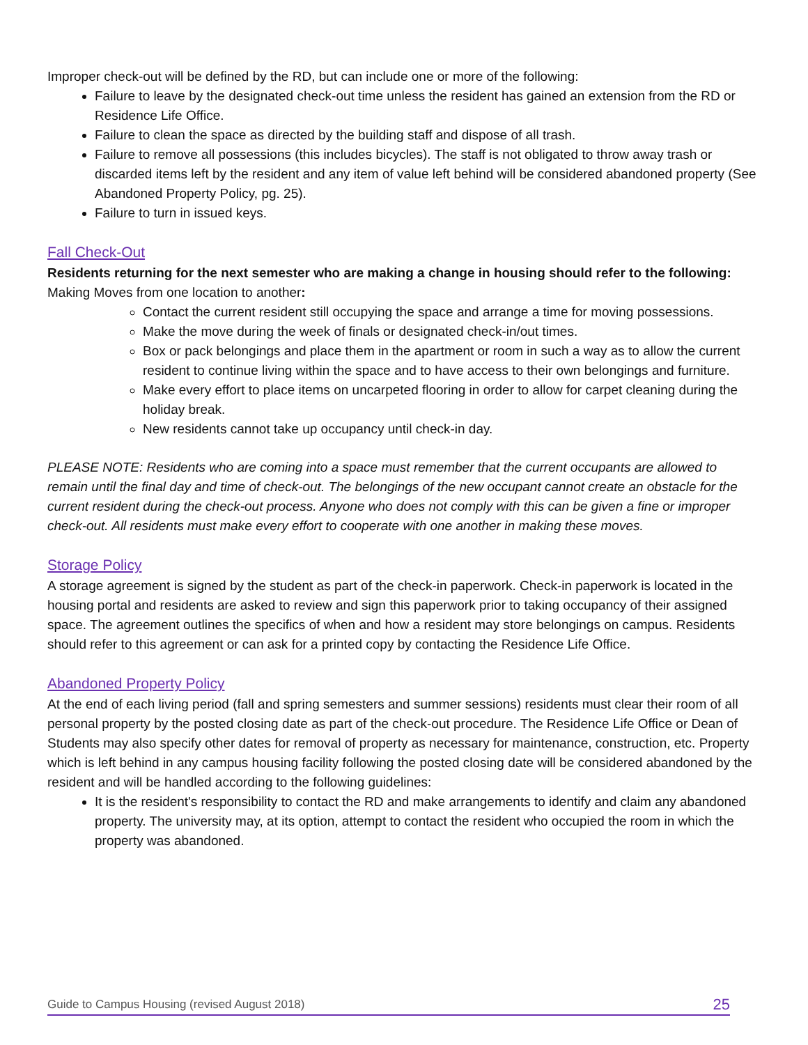Improper check-out will be defined by the RD, but can include one or more of the following:
Failure to leave by the designated check-out time unless the resident has gained an extension from the RD or Residence Life Office.
Failure to clean the space as directed by the building staff and dispose of all trash.
Failure to remove all possessions (this includes bicycles). The staff is not obligated to throw away trash or discarded items left by the resident and any item of value left behind will be considered abandoned property (See Abandoned Property Policy, pg. 25).
Failure to turn in issued keys.
Fall Check-Out
Residents returning for the next semester who are making a change in housing should refer to the following:
Making Moves from one location to another:
Contact the current resident still occupying the space and arrange a time for moving possessions.
Make the move during the week of finals or designated check-in/out times.
Box or pack belongings and place them in the apartment or room in such a way as to allow the current resident to continue living within the space and to have access to their own belongings and furniture.
Make every effort to place items on uncarpeted flooring in order to allow for carpet cleaning during the holiday break.
New residents cannot take up occupancy until check-in day.
PLEASE NOTE: Residents who are coming into a space must remember that the current occupants are allowed to remain until the final day and time of check-out. The belongings of the new occupant cannot create an obstacle for the current resident during the check-out process. Anyone who does not comply with this can be given a fine or improper check-out. All residents must make every effort to cooperate with one another in making these moves.
Storage Policy
A storage agreement is signed by the student as part of the check-in paperwork. Check-in paperwork is located in the housing portal and residents are asked to review and sign this paperwork prior to taking occupancy of their assigned space. The agreement outlines the specifics of when and how a resident may store belongings on campus. Residents should refer to this agreement or can ask for a printed copy by contacting the Residence Life Office.
Abandoned Property Policy
At the end of each living period (fall and spring semesters and summer sessions) residents must clear their room of all personal property by the posted closing date as part of the check-out procedure. The Residence Life Office or Dean of Students may also specify other dates for removal of property as necessary for maintenance, construction, etc. Property which is left behind in any campus housing facility following the posted closing date will be considered abandoned by the resident and will be handled according to the following guidelines:
It is the resident's responsibility to contact the RD and make arrangements to identify and claim any abandoned property. The university may, at its option, attempt to contact the resident who occupied the room in which the property was abandoned.
Guide to Campus Housing (revised August 2018) 25